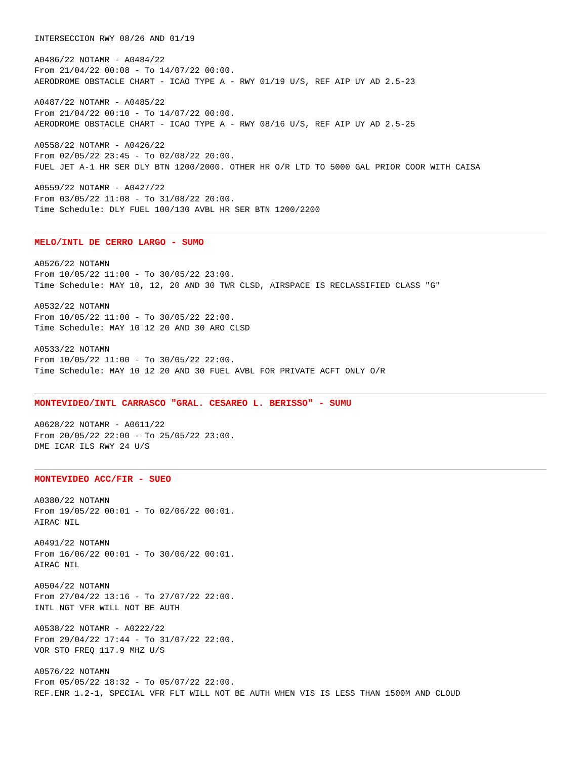INTERSECCION RWY 08/26 AND 01/19
A0486/22 NOTAMR - A0484/22 From 21/04/22 00:08 - To 14/07/22 00:00. AERODROME OBSTACLE CHART - ICAO TYPE A - RWY 01/19 U/S, REF AIP UY AD 2.5-23
A0487/22 NOTAMR - A0485/22 From 21/04/22 00:10 - To 14/07/22 00:00. AERODROME OBSTACLE CHART - ICAO TYPE A - RWY 08/16 U/S, REF AIP UY AD 2.5-25
A0558/22 NOTAMR - A0426/22 From 02/05/22 23:45 - To 02/08/22 20:00. FUEL JET A-1 HR SER DLY BTN 1200/2000. OTHER HR O/R LTD TO 5000 GAL PRIOR COOR WITH CAISA
A0559/22 NOTAMR - A0427/22 From 03/05/22 11:08 - To 31/08/22 20:00. Time Schedule: DLY FUEL 100/130 AVBL HR SER BTN 1200/2200
MELO/INTL DE CERRO LARGO - SUMO
A0526/22 NOTAMN From 10/05/22 11:00 - To 30/05/22 23:00. Time Schedule: MAY 10, 12, 20 AND 30 TWR CLSD, AIRSPACE IS RECLASSIFIED CLASS "G"
A0532/22 NOTAMN From 10/05/22 11:00 - To 30/05/22 22:00. Time Schedule: MAY 10 12 20 AND 30 ARO CLSD
A0533/22 NOTAMN From 10/05/22 11:00 - To 30/05/22 22:00. Time Schedule: MAY 10 12 20 AND 30 FUEL AVBL FOR PRIVATE ACFT ONLY O/R
MONTEVIDEO/INTL CARRASCO "GRAL. CESAREO L. BERISSO" - SUMU
A0628/22 NOTAMR - A0611/22 From 20/05/22 22:00 - To 25/05/22 23:00. DME ICAR ILS RWY 24 U/S
MONTEVIDEO ACC/FIR - SUEO
A0380/22 NOTAMN From 19/05/22 00:01 - To 02/06/22 00:01. AIRAC NIL
A0491/22 NOTAMN From 16/06/22 00:01 - To 30/06/22 00:01. AIRAC NIL
A0504/22 NOTAMN From 27/04/22 13:16 - To 27/07/22 22:00. INTL NGT VFR WILL NOT BE AUTH
A0538/22 NOTAMR - A0222/22 From 29/04/22 17:44 - To 31/07/22 22:00. VOR STO FREQ 117.9 MHZ U/S
A0576/22 NOTAMN From 05/05/22 18:32 - To 05/07/22 22:00. REF.ENR 1.2-1, SPECIAL VFR FLT WILL NOT BE AUTH WHEN VIS IS LESS THAN 1500M AND CLOUD